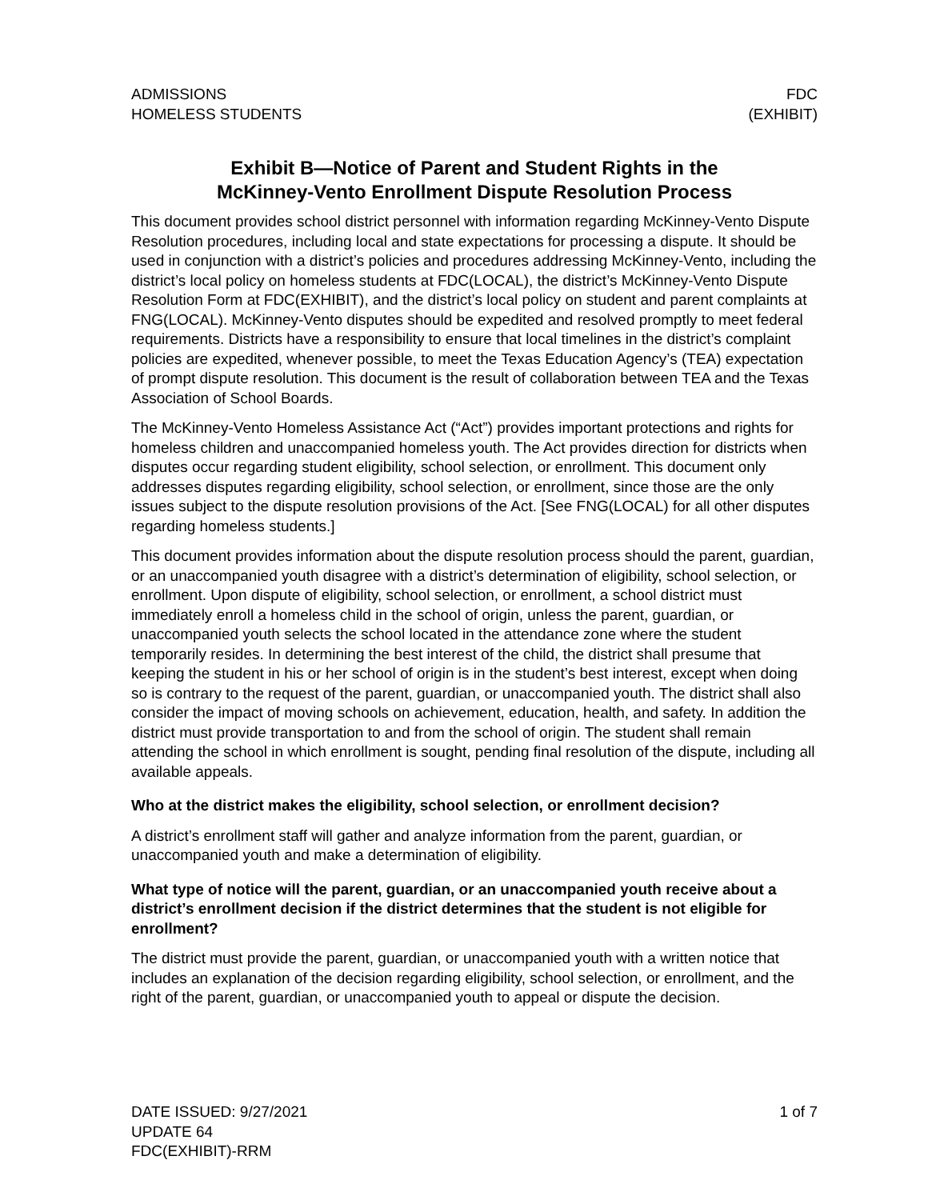ADMISSIONS
HOMELESS STUDENTS
FDC
(EXHIBIT)
Exhibit B—Notice of Parent and Student Rights in the
McKinney-Vento Enrollment Dispute Resolution Process
This document provides school district personnel with information regarding McKinney-Vento Dispute Resolution procedures, including local and state expectations for processing a dispute. It should be used in conjunction with a district’s policies and procedures addressing McKinney-Vento, including the district’s local policy on homeless students at FDC(LOCAL), the district’s McKinney-Vento Dispute Resolution Form at FDC(EXHIBIT), and the district’s local policy on student and parent complaints at FNG(LOCAL). McKinney-Vento disputes should be expedited and resolved promptly to meet federal requirements. Districts have a responsibility to ensure that local timelines in the district’s complaint policies are expedited, whenever possible, to meet the Texas Education Agency’s (TEA) expectation of prompt dispute resolution. This document is the result of collaboration between TEA and the Texas Association of School Boards.
The McKinney-Vento Homeless Assistance Act (“Act”) provides important protections and rights for homeless children and unaccompanied homeless youth. The Act provides direction for districts when disputes occur regarding student eligibility, school selection, or enrollment. This document only addresses disputes regarding eligibility, school selection, or enrollment, since those are the only issues subject to the dispute resolution provisions of the Act. [See FNG(LOCAL) for all other disputes regarding homeless students.]
This document provides information about the dispute resolution process should the parent, guardian, or an unaccompanied youth disagree with a district’s determination of eligibility, school selection, or enrollment. Upon dispute of eligibility, school selection, or enrollment, a school district must immediately enroll a homeless child in the school of origin, unless the parent, guardian, or unaccompanied youth selects the school located in the attendance zone where the student temporarily resides. In determining the best interest of the child, the district shall presume that keeping the student in his or her school of origin is in the student’s best interest, except when doing so is contrary to the request of the parent, guardian, or unaccompanied youth. The district shall also consider the impact of moving schools on achievement, education, health, and safety. In addition the district must provide transportation to and from the school of origin. The student shall remain attending the school in which enrollment is sought, pending final resolution of the dispute, including all available appeals.
Who at the district makes the eligibility, school selection, or enrollment decision?
A district’s enrollment staff will gather and analyze information from the parent, guardian, or unaccompanied youth and make a determination of eligibility.
What type of notice will the parent, guardian, or an unaccompanied youth receive about a district’s enrollment decision if the district determines that the student is not eligible for enrollment?
The district must provide the parent, guardian, or unaccompanied youth with a written notice that includes an explanation of the decision regarding eligibility, school selection, or enrollment, and the right of the parent, guardian, or unaccompanied youth to appeal or dispute the decision.
DATE ISSUED: 9/27/2021
UPDATE 64
FDC(EXHIBIT)-RRM
1 of 7